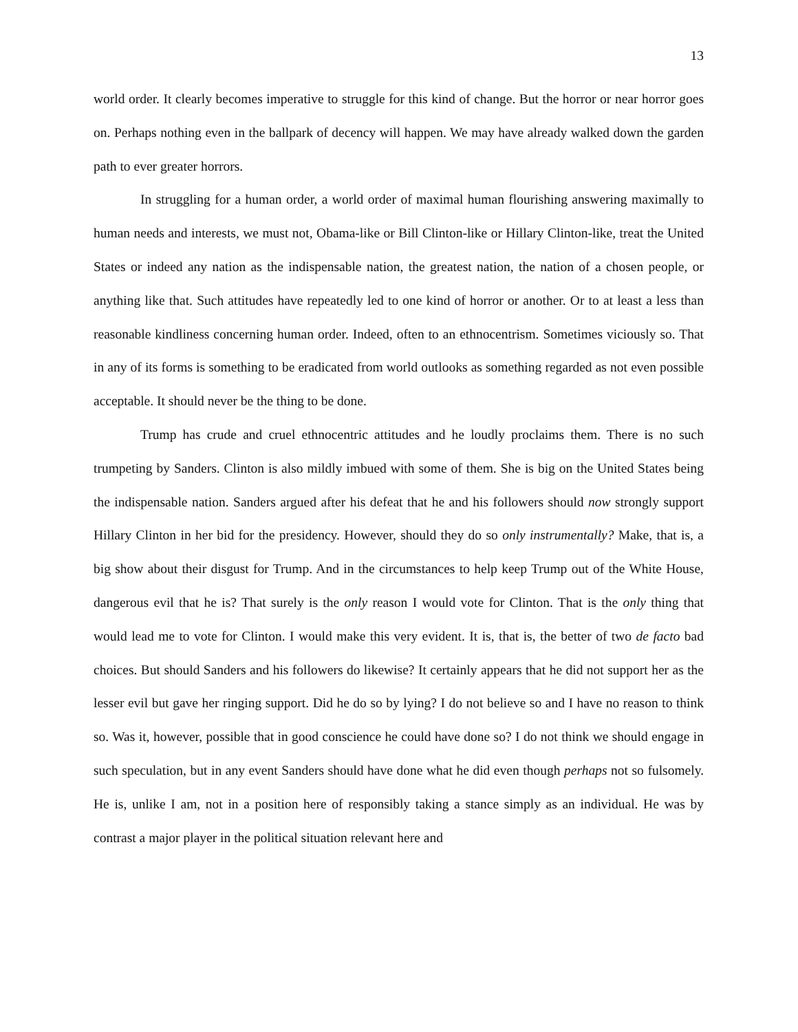13
world order. It clearly becomes imperative to struggle for this kind of change. But the horror or near horror goes on. Perhaps nothing even in the ballpark of decency will happen. We may have already walked down the garden path to ever greater horrors.
In struggling for a human order, a world order of maximal human flourishing answering maximally to human needs and interests, we must not, Obama-like or Bill Clinton-like or Hillary Clinton-like, treat the United States or indeed any nation as the indispensable nation, the greatest nation, the nation of a chosen people, or anything like that. Such attitudes have repeatedly led to one kind of horror or another. Or to at least a less than reasonable kindliness concerning human order. Indeed, often to an ethnocentrism. Sometimes viciously so. That in any of its forms is something to be eradicated from world outlooks as something regarded as not even possible acceptable. It should never be the thing to be done.
Trump has crude and cruel ethnocentric attitudes and he loudly proclaims them. There is no such trumpeting by Sanders. Clinton is also mildly imbued with some of them. She is big on the United States being the indispensable nation. Sanders argued after his defeat that he and his followers should now strongly support Hillary Clinton in her bid for the presidency. However, should they do so only instrumentally? Make, that is, a big show about their disgust for Trump. And in the circumstances to help keep Trump out of the White House, dangerous evil that he is? That surely is the only reason I would vote for Clinton. That is the only thing that would lead me to vote for Clinton. I would make this very evident. It is, that is, the better of two de facto bad choices. But should Sanders and his followers do likewise? It certainly appears that he did not support her as the lesser evil but gave her ringing support. Did he do so by lying? I do not believe so and I have no reason to think so. Was it, however, possible that in good conscience he could have done so? I do not think we should engage in such speculation, but in any event Sanders should have done what he did even though perhaps not so fulsomely. He is, unlike I am, not in a position here of responsibly taking a stance simply as an individual. He was by contrast a major player in the political situation relevant here and